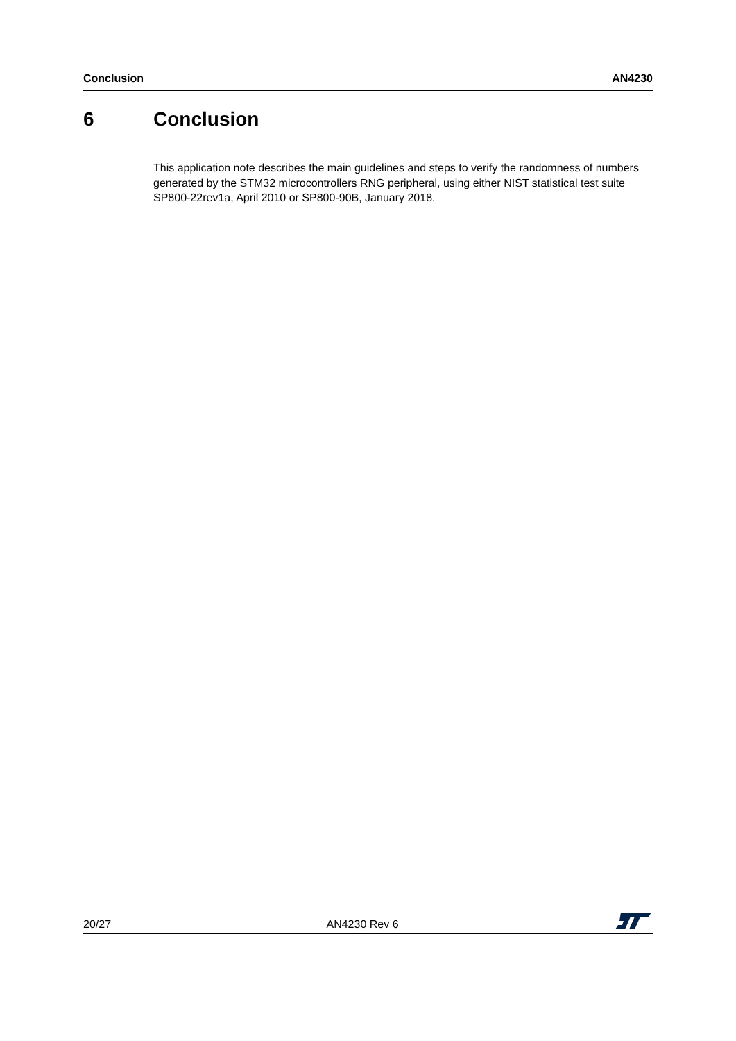Conclusion AN4230
6 Conclusion
This application note describes the main guidelines and steps to verify the randomness of numbers generated by the STM32 microcontrollers RNG peripheral, using either NIST statistical test suite SP800-22rev1a, April 2010 or SP800-90B, January 2018.
20/27 AN4230 Rev 6